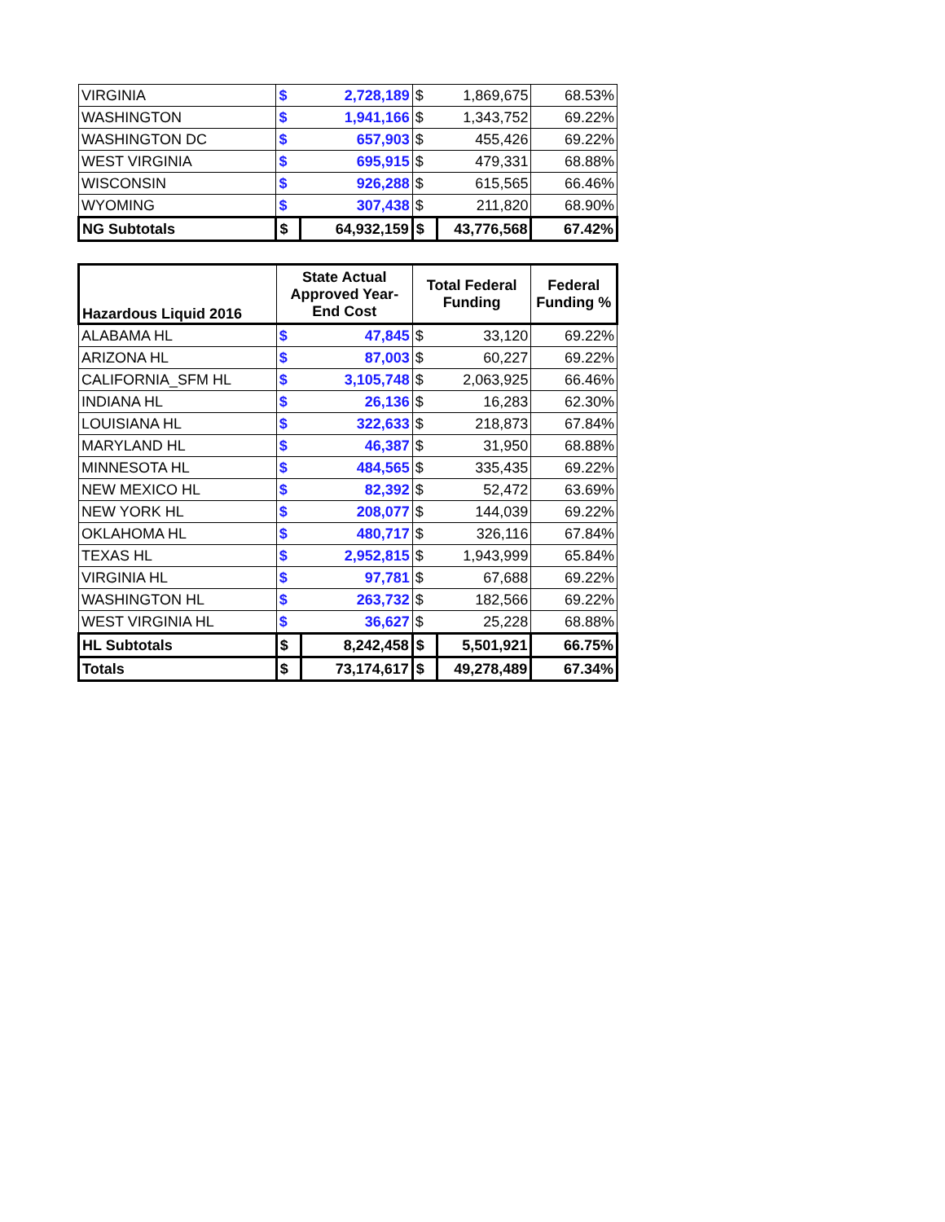| VIRGINIA | $ | 2,728,189 | $ | 1,869,675 | 68.53% |
| WASHINGTON | $ | 1,941,166 | $ | 1,343,752 | 69.22% |
| WASHINGTON DC | $ | 657,903 | $ | 455,426 | 69.22% |
| WEST VIRGINIA | $ | 695,915 | $ | 479,331 | 68.88% |
| WISCONSIN | $ | 926,288 | $ | 615,565 | 66.46% |
| WYOMING | $ | 307,438 | $ | 211,820 | 68.90% |
| NG Subtotals | $ | 64,932,159 | $ | 43,776,568 | 67.42% |
| Hazardous Liquid 2016 | State Actual Approved Year-End Cost | | Total Federal Funding | | Federal Funding % |
| --- | --- | --- | --- | --- | --- |
| ALABAMA HL | $ | 47,845 | $ | 33,120 | 69.22% |
| ARIZONA HL | $ | 87,003 | $ | 60,227 | 69.22% |
| CALIFORNIA_SFM HL | $ | 3,105,748 | $ | 2,063,925 | 66.46% |
| INDIANA HL | $ | 26,136 | $ | 16,283 | 62.30% |
| LOUISIANA HL | $ | 322,633 | $ | 218,873 | 67.84% |
| MARYLAND HL | $ | 46,387 | $ | 31,950 | 68.88% |
| MINNESOTA HL | $ | 484,565 | $ | 335,435 | 69.22% |
| NEW MEXICO HL | $ | 82,392 | $ | 52,472 | 63.69% |
| NEW YORK HL | $ | 208,077 | $ | 144,039 | 69.22% |
| OKLAHOMA HL | $ | 480,717 | $ | 326,116 | 67.84% |
| TEXAS HL | $ | 2,952,815 | $ | 1,943,999 | 65.84% |
| VIRGINIA HL | $ | 97,781 | $ | 67,688 | 69.22% |
| WASHINGTON HL | $ | 263,732 | $ | 182,566 | 69.22% |
| WEST VIRGINIA HL | $ | 36,627 | $ | 25,228 | 68.88% |
| HL Subtotals | $ | 8,242,458 | $ | 5,501,921 | 66.75% |
| Totals | $ | 73,174,617 | $ | 49,278,489 | 67.34% |